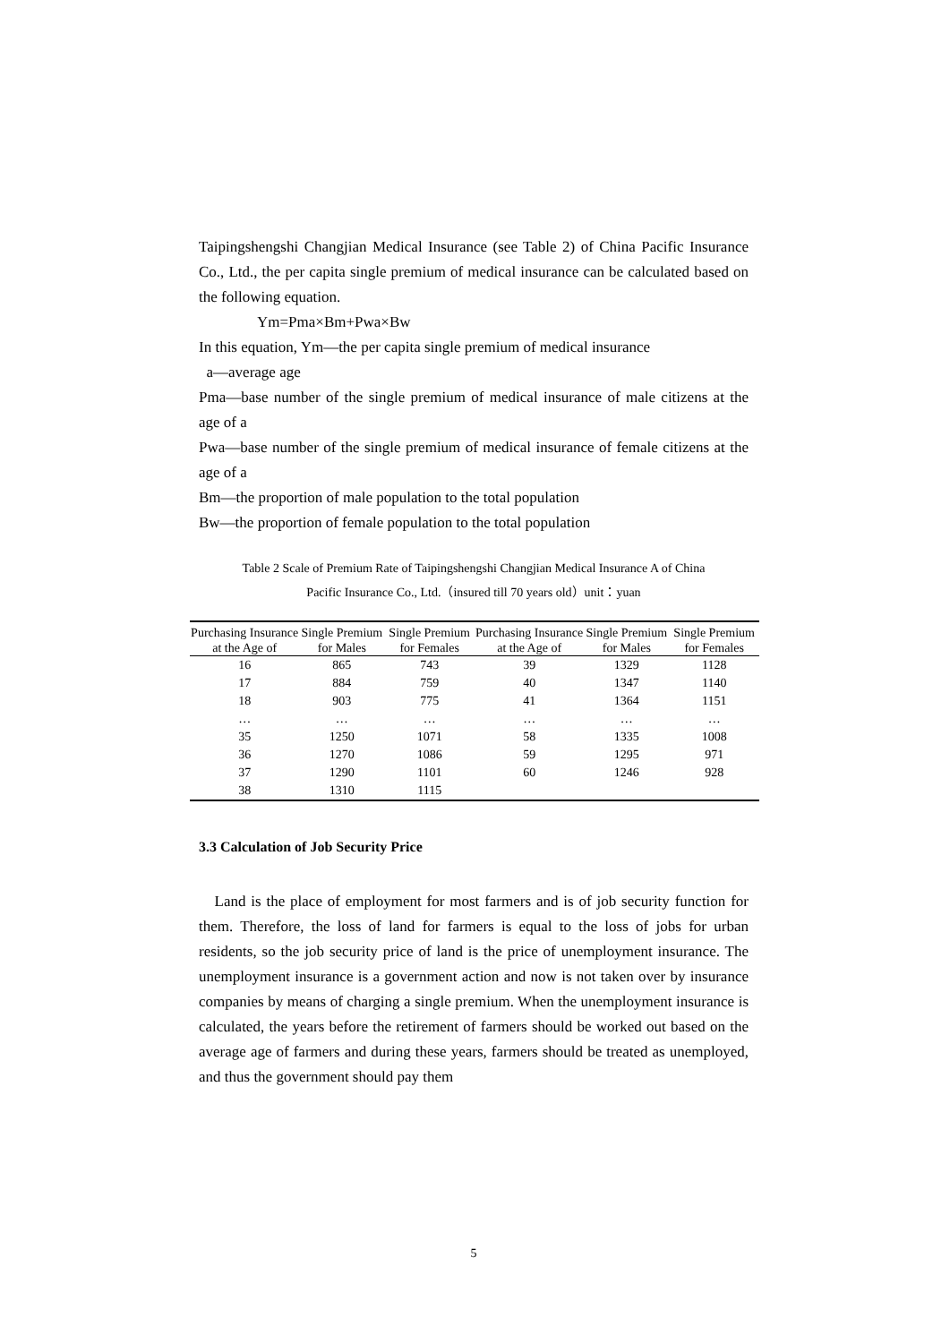Taipingshengshi Changjian Medical Insurance (see Table 2) of China Pacific Insurance Co., Ltd., the per capita single premium of medical insurance can be calculated based on the following equation.
Ym=Pma×Bm+Pwa×Bw
In this equation, Ym—the per capita single premium of medical insurance
a—average age
Pma—base number of the single premium of medical insurance of male citizens at the age of a
Pwa—base number of the single premium of medical insurance of female citizens at the age of a
Bm—the proportion of male population to the total population
Bw—the proportion of female population to the total population
Table 2 Scale of Premium Rate of Taipingshengshi Changjian Medical Insurance A of China
Pacific Insurance Co., Ltd.（insured till 70 years old）unit：yuan
| Purchasing Insurance at the Age of | Single Premium for Males | Single Premium for Females | Purchasing Insurance at the Age of | Single Premium for Males | Single Premium for Females |
| --- | --- | --- | --- | --- | --- |
| 16 | 865 | 743 | 39 | 1329 | 1128 |
| 17 | 884 | 759 | 40 | 1347 | 1140 |
| 18 | 903 | 775 | 41 | 1364 | 1151 |
| … | … | … | … | … | … |
| 35 | 1250 | 1071 | 58 | 1335 | 1008 |
| 36 | 1270 | 1086 | 59 | 1295 | 971 |
| 37 | 1290 | 1101 | 60 | 1246 | 928 |
| 38 | 1310 | 1115 | | | |
3.3 Calculation of Job Security Price
Land is the place of employment for most farmers and is of job security function for them. Therefore, the loss of land for farmers is equal to the loss of jobs for urban residents, so the job security price of land is the price of unemployment insurance. The unemployment insurance is a government action and now is not taken over by insurance companies by means of charging a single premium. When the unemployment insurance is calculated, the years before the retirement of farmers should be worked out based on the average age of farmers and during these years, farmers should be treated as unemployed, and thus the government should pay them
5